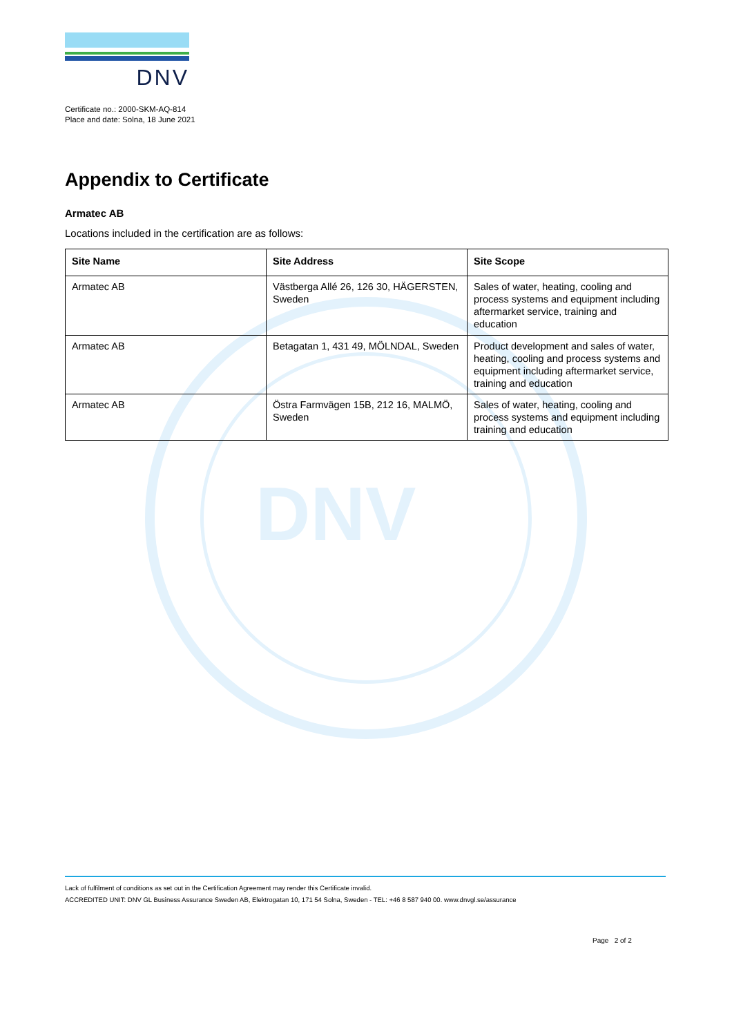DNV
DNV
Certificate no.: 2000-SKM-AQ-814
Place and date: Solna, 18 June 2021
Appendix to Certificate
Armatec AB
Locations included in the certification are as follows:
| Site Name | Site Address | Site Scope |
| --- | --- | --- |
| Armatec AB | Västberga Allé 26, 126 30, HÄGERSTEN, Sweden | Sales of water, heating, cooling and process systems and equipment including aftermarket service, training and education |
| Armatec AB | Betagatan 1, 431 49, MÖLNDAL, Sweden | Product development and sales of water, heating, cooling and process systems and equipment including aftermarket service, training and education |
| Armatec AB | Östra Farmvägen 15B, 212 16, MALMÖ, Sweden | Sales of water, heating, cooling and process systems and equipment including training and education |
Lack of fulfilment of conditions as set out in the Certification Agreement may render this Certificate invalid.
ACCREDITED UNIT: DNV GL Business Assurance Sweden AB, Elektrogatan 10, 171 54 Solna, Sweden - TEL: +46 8 587 940 00. www.dnvgl.se/assurance
Page 2 of 2